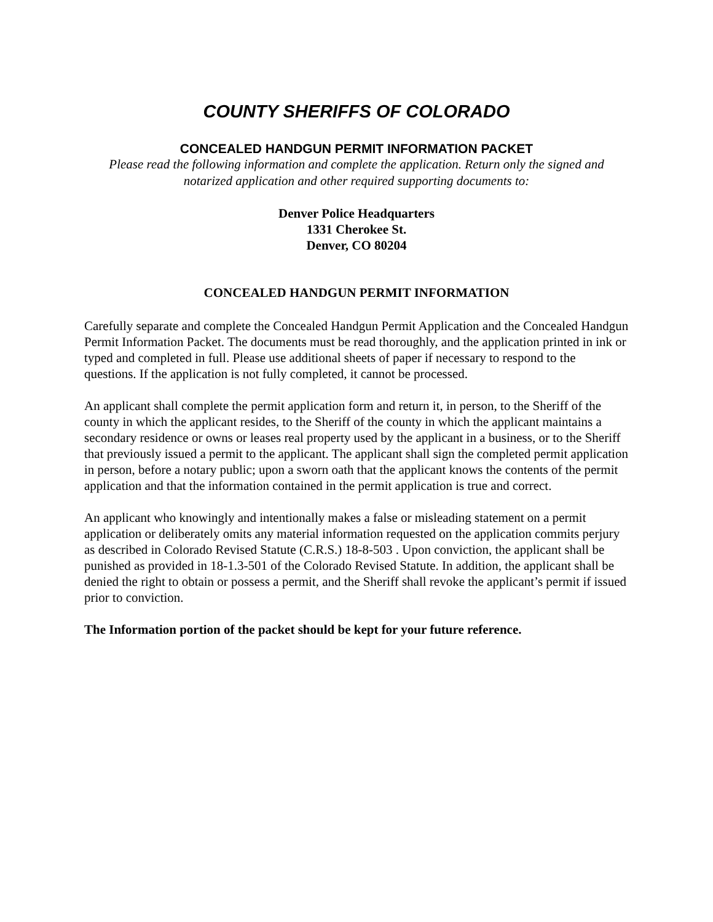COUNTY SHERIFFS OF COLORADO
CONCEALED HANDGUN PERMIT INFORMATION PACKET
Please read the following information and complete the application. Return only the signed and notarized application and other required supporting documents to:
Denver Police Headquarters
1331 Cherokee St.
Denver, CO 80204
CONCEALED HANDGUN PERMIT INFORMATION
Carefully separate and complete the Concealed Handgun Permit Application and the Concealed Handgun Permit Information Packet. The documents must be read thoroughly, and the application printed in ink or typed and completed in full. Please use additional sheets of paper if necessary to respond to the questions. If the application is not fully completed, it cannot be processed.
An applicant shall complete the permit application form and return it, in person, to the Sheriff of the county in which the applicant resides, to the Sheriff of the county in which the applicant maintains a secondary residence or owns or leases real property used by the applicant in a business, or to the Sheriff that previously issued a permit to the applicant. The applicant shall sign the completed permit application in person, before a notary public; upon a sworn oath that the applicant knows the contents of the permit application and that the information contained in the permit application is true and correct.
An applicant who knowingly and intentionally makes a false or misleading statement on a permit application or deliberately omits any material information requested on the application commits perjury as described in Colorado Revised Statute (C.R.S.) 18-8-503 . Upon conviction, the applicant shall be punished as provided in 18-1.3-501 of the Colorado Revised Statute. In addition, the applicant shall be denied the right to obtain or possess a permit, and the Sheriff shall revoke the applicant’s permit if issued prior to conviction.
The Information portion of the packet should be kept for your future reference.